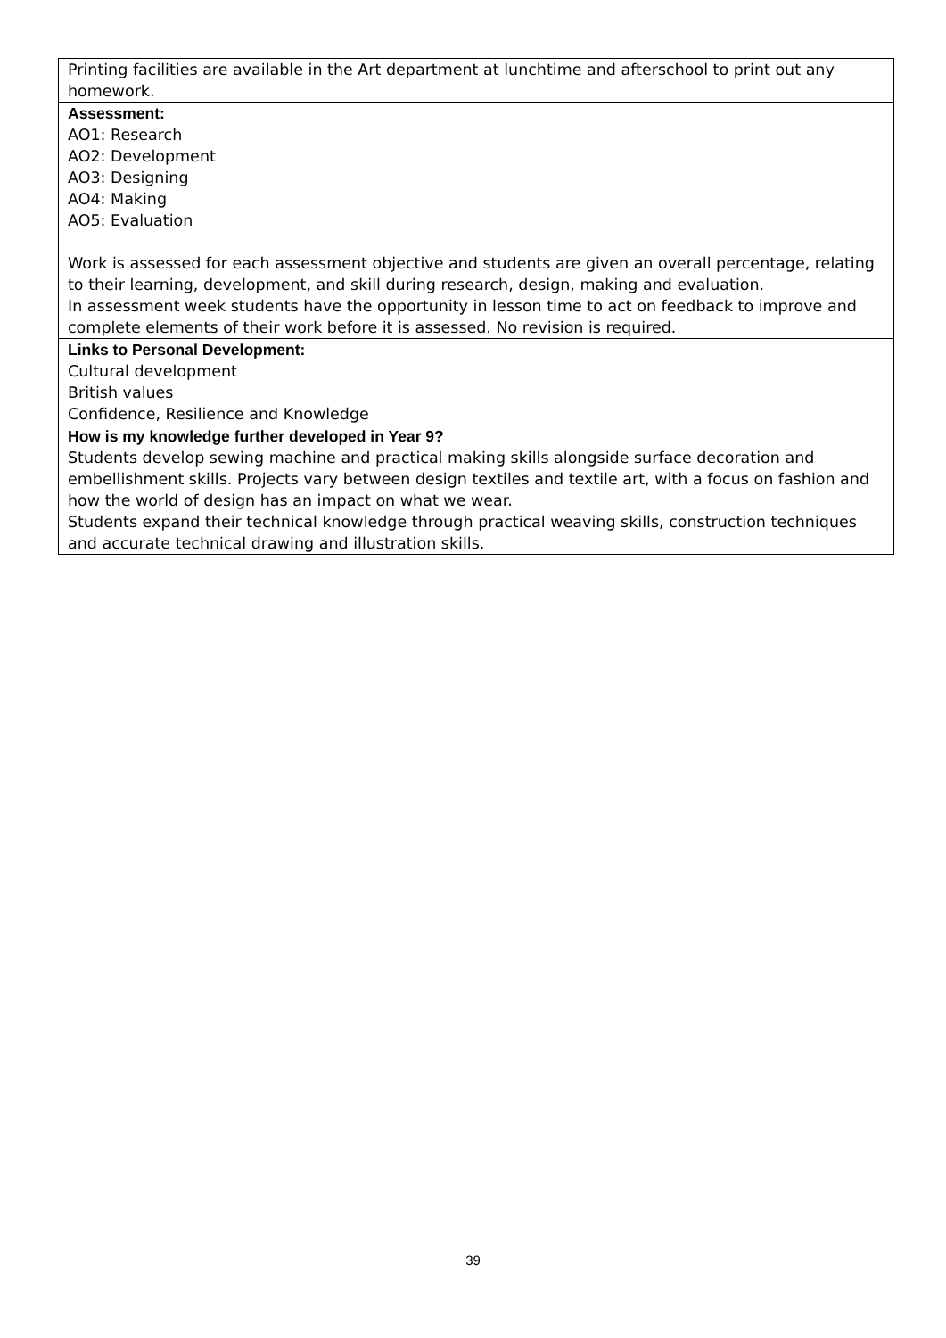| Printing facilities are available in the Art department at lunchtime and afterschool to print out any homework. |
| Assessment: AO1: Research AO2: Development AO3: Designing AO4: Making AO5: Evaluation Work is assessed for each assessment objective and students are given an overall percentage, relating to their learning, development, and skill during research, design, making and evaluation. In assessment week students have the opportunity in lesson time to act on feedback to improve and complete elements of their work before it is assessed. No revision is required. |
| Links to Personal Development: Cultural development British values Confidence, Resilience and Knowledge |
| How is my knowledge further developed in Year 9? Students develop sewing machine and practical making skills alongside surface decoration and embellishment skills. Projects vary between design textiles and textile art, with a focus on fashion and how the world of design has an impact on what we wear. Students expand their technical knowledge through practical weaving skills, construction techniques and accurate technical drawing and illustration skills. |
39